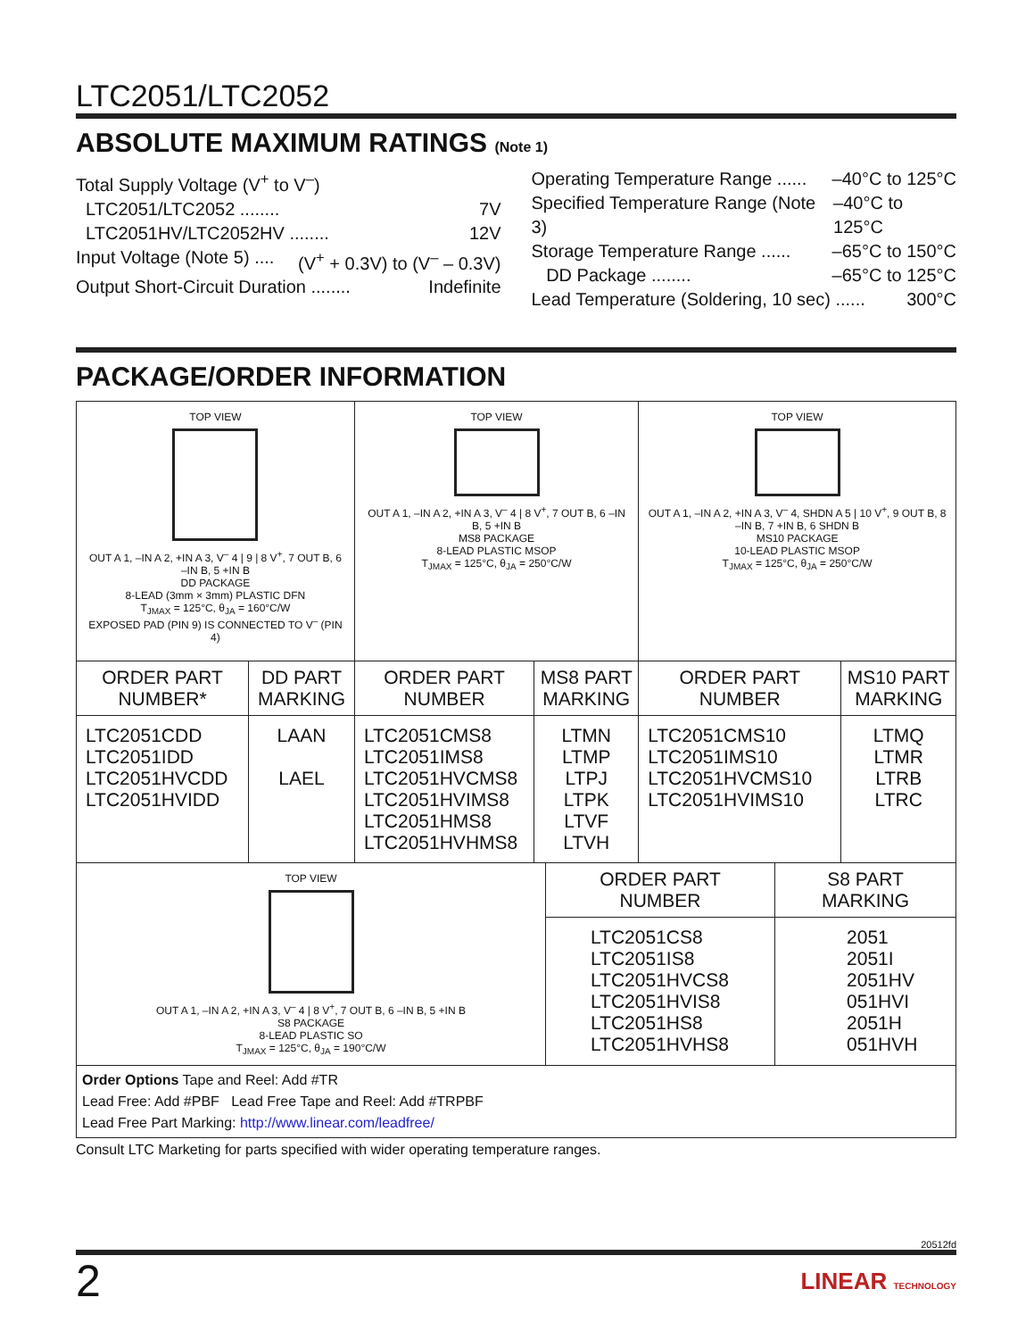LTC2051/LTC2052
ABSOLUTE MAXIMUM RATINGS (Note 1)
Total Supply Voltage (V<sup>+</sup> to V<sup>–</sup>)
LTC2051/LTC2052 ........ 7V
LTC2051HV/LTC2052HV ........ 12V
Input Voltage (Note 5) .... (V<sup>+</sup> + 0.3V) to (V<sup>–</sup> – 0.3V)
Output Short-Circuit Duration ........ Indefinite
Operating Temperature Range ...... –40°C to 125°C
Specified Temperature Range (Note 3) –40°C to 125°C
Storage Temperature Range ...... –65°C to 150°C
DD Package ........ –65°C to 125°C
Lead Temperature (Soldering, 10 sec) ...... 300°C
PACKAGE/ORDER INFORMATION
| TOP VIEW OUT A 1, –IN A 2, +IN A 3, V<sup>–</sup> 4 / 9 / 8 V<sup>+</sup>, 7 OUT B, 6 –IN B, 5 +IN B DD PACKAGE 8-LEAD (3mm × 3mm) PLASTIC DFN T<sub>JMAX</sub> = 125°C, θ<sub>JA</sub> = 160°C/W EXPOSED PAD (PIN 9) IS CONNECTED TO V<sup>–</sup> (PIN 4) | | TOP VIEW OUT A 1, –IN A 2, +IN A 3, V<sup>–</sup> 4 / 8 V<sup>+</sup>, 7 OUT B, 6 –IN B, 5 +IN B MS8 PACKAGE 8-LEAD PLASTIC MSOP T<sub>JMAX</sub> = 125°C, θ<sub>JA</sub> = 250°C/W | | TOP VIEW OUT A 1, –IN A 2, +IN A 3, V<sup>–</sup> 4, SHDN A 5 / 10 V<sup>+</sup>, 9 OUT B, 8 –IN B, 7 +IN B, 6 SHDN B MS10 PACKAGE 10-LEAD PLASTIC MSOP T<sub>JMAX</sub> = 125°C, θ<sub>JA</sub> = 250°C/W | |
| ORDER PART NUMBER* | DD PART MARKING | ORDER PART NUMBER | MS8 PART MARKING | ORDER PART NUMBER | MS10 PART MARKING |
| LTC2051CDD LTC2051IDD LTC2051HVCDD LTC2051HVIDD | LAAN LAEL | LTC2051CMS8 LTC2051IMS8 LTC2051HVCMS8 LTC2051HVIMS8 LTC2051HMS8 LTC2051HVHMS8 | LTMN LTMP LTPJ LTPK LTVF LTVH | LTC2051CMS10 LTC2051IMS10 LTC2051HVCMS10 LTC2051HVIMS10 | LTMQ LTMR LTRB LTRC |
| TOP VIEW OUT A 1, –IN A 2, +IN A 3, V<sup>–</sup> 4 / 8 V<sup>+</sup>, 7 OUT B, 6 –IN B, 5 +IN B S8 PACKAGE 8-LEAD PLASTIC SO T<sub>JMAX</sub> = 125°C, θ<sub>JA</sub> = 190°C/W | ORDER PART NUMBER | S8 PART MARKING |
| | LTC2051CS8 LTC2051IS8 LTC2051HVCS8 LTC2051HVIS8 LTC2051HS8 LTC2051HVHS8 | 2051 2051I 2051HV 051HVI 2051H 051HVH |
| Order Options Tape and Reel: Add #TR Lead Free: Add #PBF Lead Free Tape and Reel: Add #TRPBF Lead Free Part Marking: http://www.linear.com/leadfree/ | | |
Consult LTC Marketing for parts specified with wider operating temperature ranges.
20512fd
2 LINEAR TECHNOLOGY